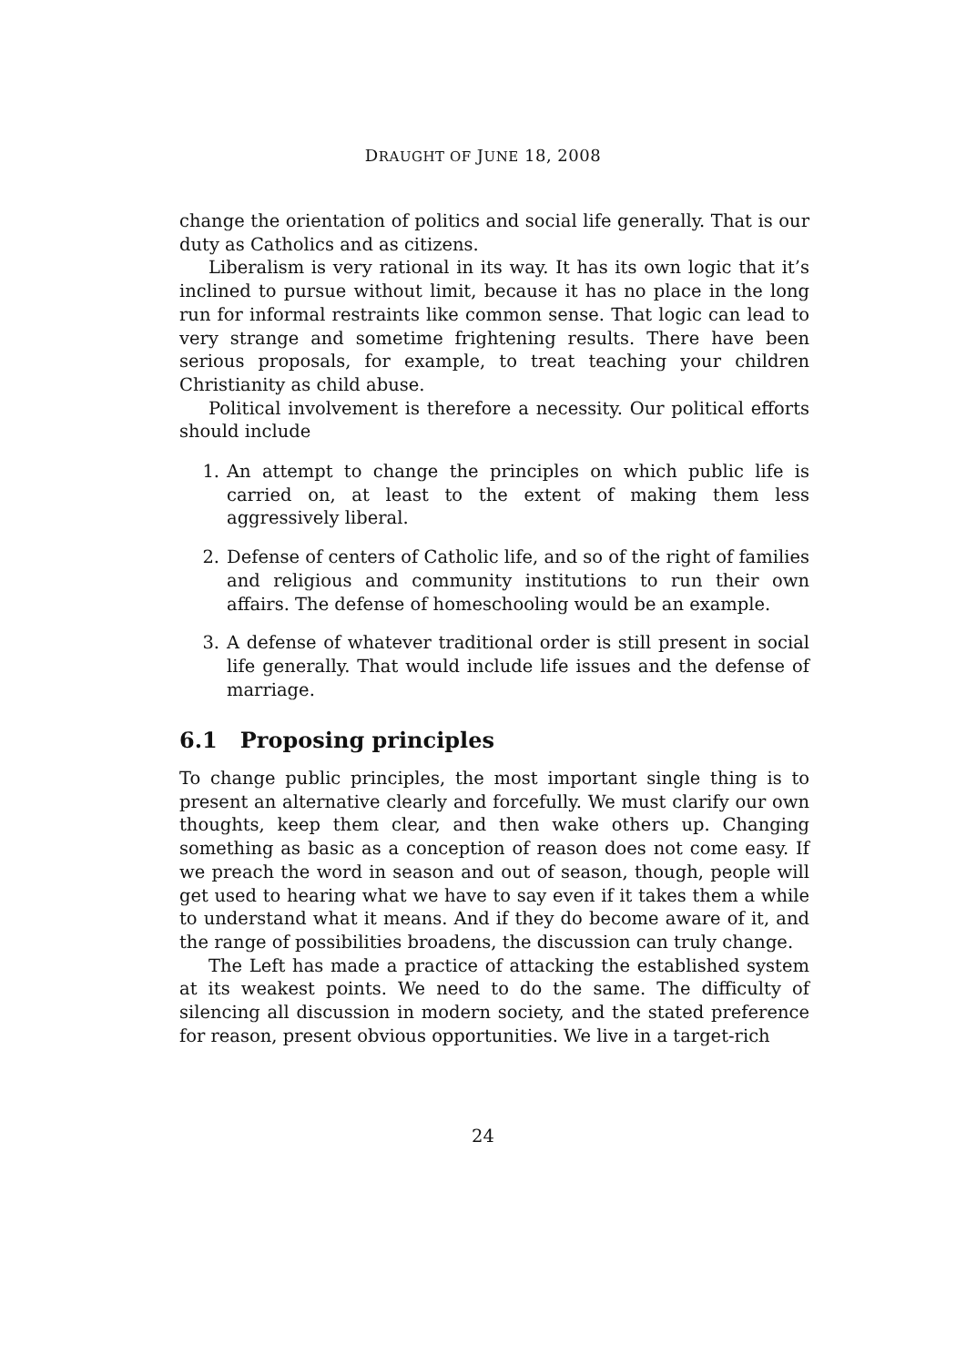DRAUGHT OF JUNE 18, 2008
change the orientation of politics and social life generally. That is our duty as Catholics and as citizens.
Liberalism is very rational in its way. It has its own logic that it’s inclined to pursue without limit, because it has no place in the long run for informal restraints like common sense. That logic can lead to very strange and sometime frightening results. There have been serious proposals, for example, to treat teaching your children Christianity as child abuse.
Political involvement is therefore a necessity. Our political efforts should include
1. An attempt to change the principles on which public life is carried on, at least to the extent of making them less aggressively liberal.
2. Defense of centers of Catholic life, and so of the right of families and religious and community institutions to run their own affairs. The defense of homeschooling would be an example.
3. A defense of whatever traditional order is still present in social life generally. That would include life issues and the defense of marriage.
6.1 Proposing principles
To change public principles, the most important single thing is to present an alternative clearly and forcefully. We must clarify our own thoughts, keep them clear, and then wake others up. Changing something as basic as a conception of reason does not come easy. If we preach the word in season and out of season, though, people will get used to hearing what we have to say even if it takes them a while to understand what it means. And if they do become aware of it, and the range of possibilities broadens, the discussion can truly change.
The Left has made a practice of attacking the established system at its weakest points. We need to do the same. The difficulty of silencing all discussion in modern society, and the stated preference for reason, present obvious opportunities. We live in a target-rich
24